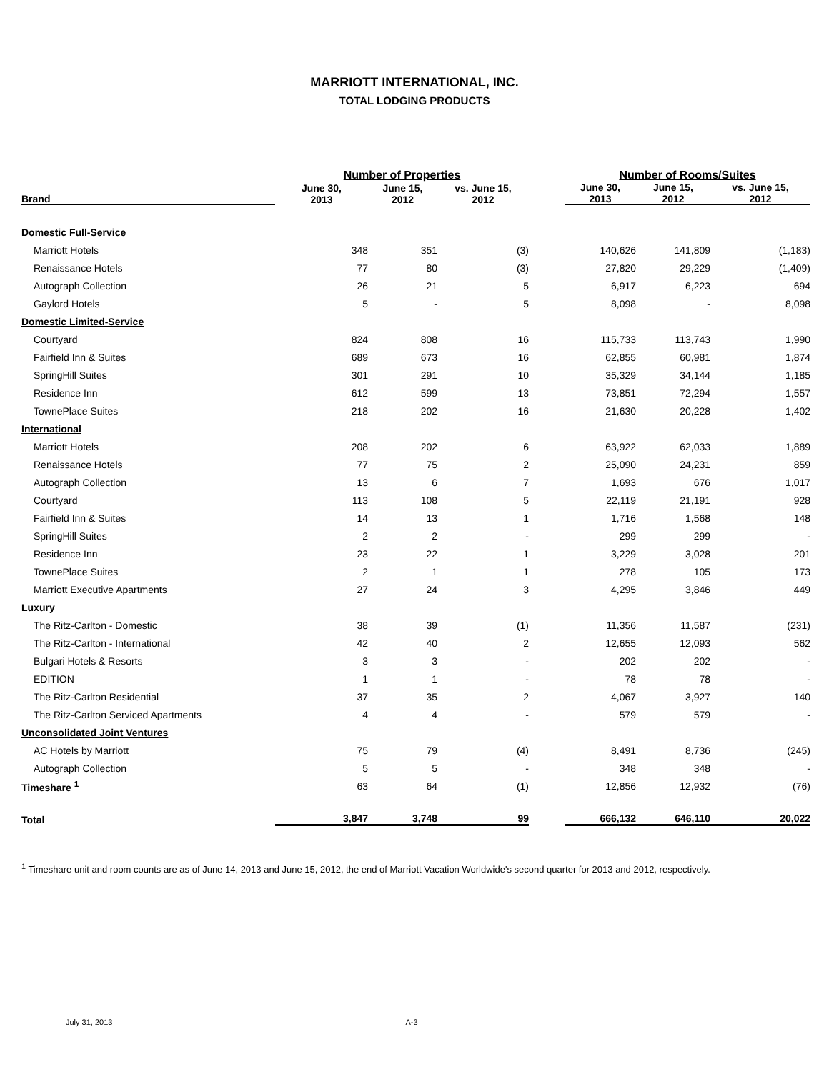MARRIOTT INTERNATIONAL, INC.
TOTAL LODGING PRODUCTS
| | Number of Properties | | | | Number of Rooms/Suites | | |
| --- | --- | --- | --- | --- | --- | --- | --- |
| Brand | June 30, 2013 | June 15, 2012 | vs. June 15, 2012 | | June 30, 2013 | June 15, 2012 | vs. June 15, 2012 |
| Domestic Full-Service | | | | | | | |
| Marriott Hotels | 348 | 351 | (3) | | 140,626 | 141,809 | (1,183) |
| Renaissance Hotels | 77 | 80 | (3) | | 27,820 | 29,229 | (1,409) |
| Autograph Collection | 26 | 21 | 5 | | 6,917 | 6,223 | 694 |
| Gaylord Hotels | 5 | - | 5 | | 8,098 | - | 8,098 |
| Domestic Limited-Service | | | | | | | |
| Courtyard | 824 | 808 | 16 | | 115,733 | 113,743 | 1,990 |
| Fairfield Inn & Suites | 689 | 673 | 16 | | 62,855 | 60,981 | 1,874 |
| SpringHill Suites | 301 | 291 | 10 | | 35,329 | 34,144 | 1,185 |
| Residence Inn | 612 | 599 | 13 | | 73,851 | 72,294 | 1,557 |
| TownePlace Suites | 218 | 202 | 16 | | 21,630 | 20,228 | 1,402 |
| International | | | | | | | |
| Marriott Hotels | 208 | 202 | 6 | | 63,922 | 62,033 | 1,889 |
| Renaissance Hotels | 77 | 75 | 2 | | 25,090 | 24,231 | 859 |
| Autograph Collection | 13 | 6 | 7 | | 1,693 | 676 | 1,017 |
| Courtyard | 113 | 108 | 5 | | 22,119 | 21,191 | 928 |
| Fairfield Inn & Suites | 14 | 13 | 1 | | 1,716 | 1,568 | 148 |
| SpringHill Suites | 2 | 2 | - | | 299 | 299 | - |
| Residence Inn | 23 | 22 | 1 | | 3,229 | 3,028 | 201 |
| TownePlace Suites | 2 | 1 | 1 | | 278 | 105 | 173 |
| Marriott Executive Apartments | 27 | 24 | 3 | | 4,295 | 3,846 | 449 |
| Luxury | | | | | | | |
| The Ritz-Carlton - Domestic | 38 | 39 | (1) | | 11,356 | 11,587 | (231) |
| The Ritz-Carlton - International | 42 | 40 | 2 | | 12,655 | 12,093 | 562 |
| Bulgari Hotels & Resorts | 3 | 3 | - | | 202 | 202 | - |
| EDITION | 1 | 1 | - | | 78 | 78 | - |
| The Ritz-Carlton Residential | 37 | 35 | 2 | | 4,067 | 3,927 | 140 |
| The Ritz-Carlton Serviced Apartments | 4 | 4 | - | | 579 | 579 | - |
| Unconsolidated Joint Ventures | | | | | | | |
| AC Hotels by Marriott | 75 | 79 | (4) | | 8,491 | 8,736 | (245) |
| Autograph Collection | 5 | 5 | - | | 348 | 348 | - |
| Timeshare <sup>1</sup> | 63 | 64 | (1) | | 12,856 | 12,932 | (76) |
| Total | 3,847 | 3,748 | 99 | | 666,132 | 646,110 | 20,022 |
<sup>1</sup> Timeshare unit and room counts are as of June 14, 2013 and June 15, 2012, the end of Marriott Vacation Worldwide's second quarter for 2013 and 2012, respectively.
July 31, 2013 A-3